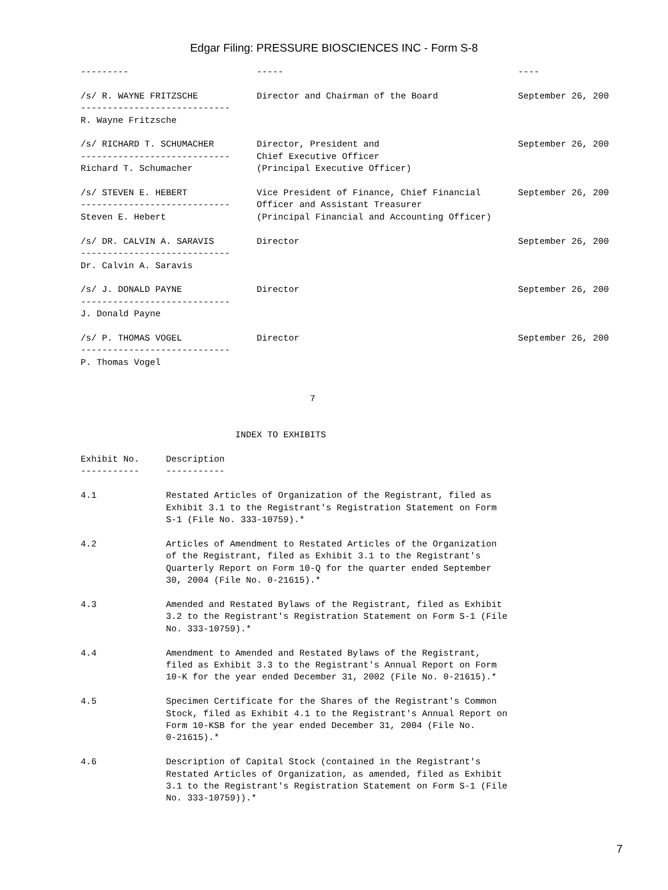Edgar Filing: PRESSURE BIOSCIENCES INC - Form S-8
---------                        -----                                            ----

/s/ R. WAYNE FRITZSCHE           Director and Chairman of the Board               September 26, 200
----------------------------
R. Wayne Fritzsche

/s/ RICHARD T. SCHUMACHER        Director, President and                          September 26, 200
----------------------------     Chief Executive Officer
Richard T. Schumacher            (Principal Executive Officer)

/s/ STEVEN E. HEBERT             Vice President of Finance, Chief Financial       September 26, 200
----------------------------     Officer and Assistant Treasurer
Steven E. Hebert                 (Principal Financial and Accounting Officer)

/s/ DR. CALVIN A. SARAVIS        Director                                         September 26, 200
----------------------------
Dr. Calvin A. Saravis

/s/ J. DONALD PAYNE              Director                                         September 26, 200
----------------------------
J. Donald Payne

/s/ P. THOMAS VOGEL              Director                                         September 26, 200
----------------------------
P. Thomas Vogel


                                           7


                             INDEX TO EXHIBITS

Exhibit No.     Description
-----------     -----------

4.1             Restated Articles of Organization of the Registrant, filed as
                Exhibit 3.1 to the Registrant's Registration Statement on Form
                S-1 (File No. 333-10759).*

4.2             Articles of Amendment to Restated Articles of the Organization
                of the Registrant, filed as Exhibit 3.1 to the Registrant's
                Quarterly Report on Form 10-Q for the quarter ended September
                30, 2004 (File No. 0-21615).*

4.3             Amended and Restated Bylaws of the Registrant, filed as Exhibit
                3.2 to the Registrant's Registration Statement on Form S-1 (File
                No. 333-10759).*

4.4             Amendment to Amended and Restated Bylaws of the Registrant,
                filed as Exhibit 3.3 to the Registrant's Annual Report on Form
                10-K for the year ended December 31, 2002 (File No. 0-21615).*

4.5             Specimen Certificate for the Shares of the Registrant's Common
                Stock, filed as Exhibit 4.1 to the Registrant's Annual Report on
                Form 10-KSB for the year ended December 31, 2004 (File No.
                0-21615).*

4.6             Description of Capital Stock (contained in the Registrant's
                Restated Articles of Organization, as amended, filed as Exhibit
                3.1 to the Registrant's Registration Statement on Form S-1 (File
                No. 333-10759)).*
7